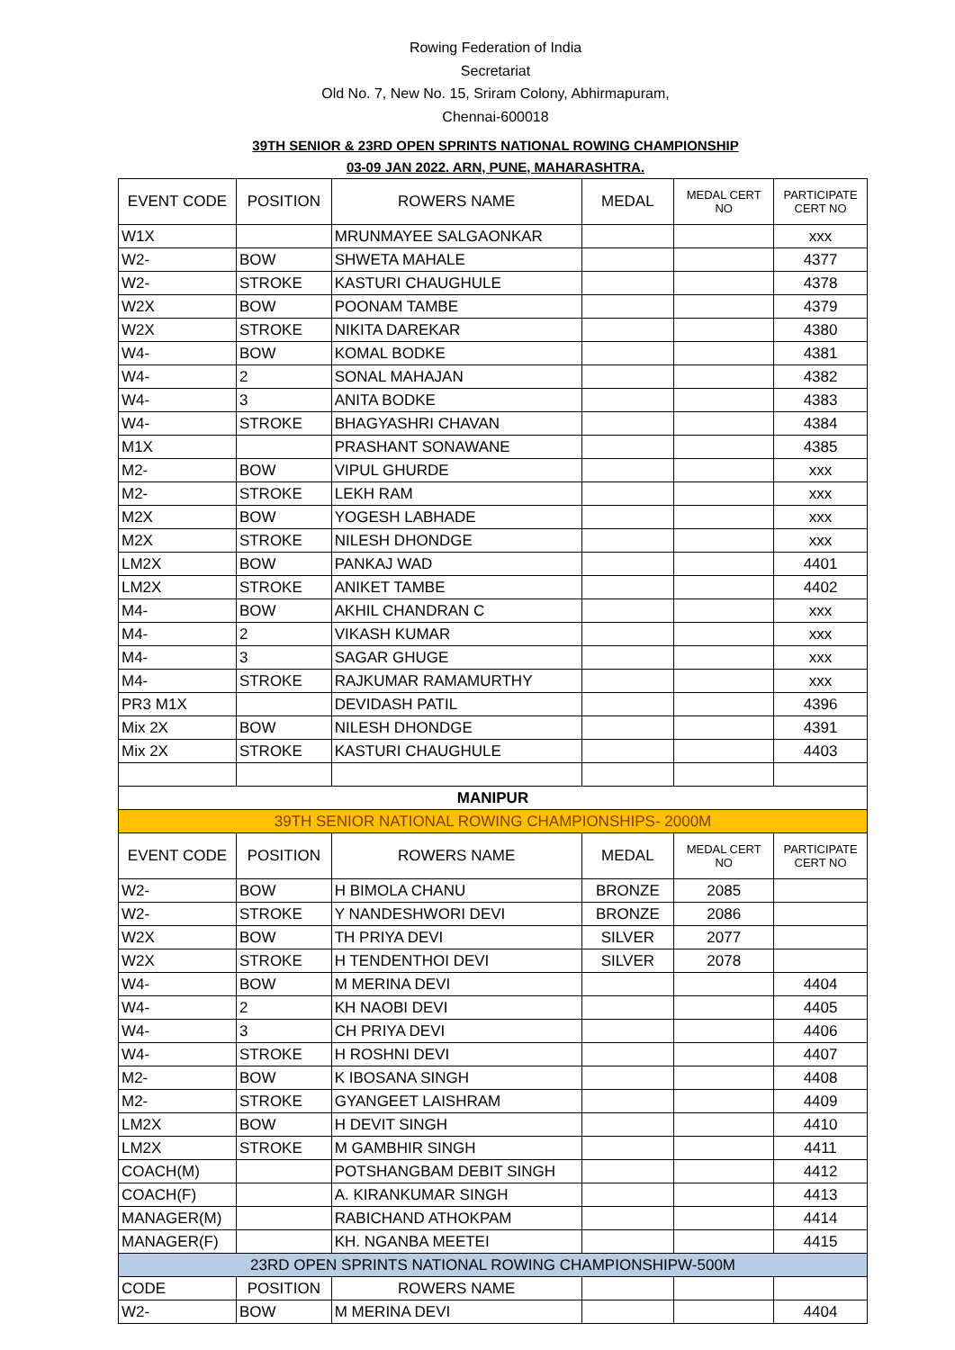Rowing Federation of India
Secretariat
Old No. 7, New No. 15, Sriram Colony, Abhirmapuram,
Chennai-600018
39TH SENIOR & 23RD OPEN SPRINTS NATIONAL ROWING CHAMPIONSHIP
03-09 JAN 2022. ARN, PUNE, MAHARASHTRA.
| EVENT CODE | POSITION | ROWERS NAME | MEDAL | MEDAL CERT NO | PARTICIPATE CERT NO |
| --- | --- | --- | --- | --- | --- |
| W1X | | MRUNMAYEE SALGAONKAR | | | xxx |
| W2- | BOW | SHWETA MAHALE | | | 4377 |
| W2- | STROKE | KASTURI CHAUGHULE | | | 4378 |
| W2X | BOW | POONAM TAMBE | | | 4379 |
| W2X | STROKE | NIKITA DAREKAR | | | 4380 |
| W4- | BOW | KOMAL BODKE | | | 4381 |
| W4- | 2 | SONAL MAHAJAN | | | 4382 |
| W4- | 3 | ANITA BODKE | | | 4383 |
| W4- | STROKE | BHAGYASHRI CHAVAN | | | 4384 |
| M1X | | PRASHANT SONAWANE | | | 4385 |
| M2- | BOW | VIPUL GHURDE | | | xxx |
| M2- | STROKE | LEKH RAM | | | xxx |
| M2X | BOW | YOGESH LABHADE | | | xxx |
| M2X | STROKE | NILESH DHONDGE | | | xxx |
| LM2X | BOW | PANKAJ WAD | | | 4401 |
| LM2X | STROKE | ANIKET TAMBE | | | 4402 |
| M4- | BOW | AKHIL CHANDRAN C | | | xxx |
| M4- | 2 | VIKASH KUMAR | | | xxx |
| M4- | 3 | SAGAR GHUGE | | | xxx |
| M4- | STROKE | RAJKUMAR RAMAMURTHY | | | xxx |
| PR3 M1X | | DEVIDASH PATIL | | | 4396 |
| Mix 2X | BOW | NILESH DHONDGE | | | 4391 |
| Mix 2X | STROKE | KASTURI CHAUGHULE | | | 4403 |
| MANIPUR | | | | | |
| 39TH SENIOR NATIONAL ROWING CHAMPIONSHIPS- 2000M | | | | | |
| EVENT CODE | POSITION | ROWERS NAME | MEDAL | MEDAL CERT NO | PARTICIPATE CERT NO |
| W2- | BOW | H BIMOLA CHANU | BRONZE | 2085 | |
| W2- | STROKE | Y NANDESHWORI DEVI | BRONZE | 2086 | |
| W2X | BOW | TH PRIYA DEVI | SILVER | 2077 | |
| W2X | STROKE | H TENDENTHOI DEVI | SILVER | 2078 | |
| W4- | BOW | M MERINA DEVI | | | 4404 |
| W4- | 2 | KH NAOBI DEVI | | | 4405 |
| W4- | 3 | CH PRIYA DEVI | | | 4406 |
| W4- | STROKE | H ROSHNI DEVI | | | 4407 |
| M2- | BOW | K IBOSANA SINGH | | | 4408 |
| M2- | STROKE | GYANGEET LAISHRAM | | | 4409 |
| LM2X | BOW | H DEVIT SINGH | | | 4410 |
| LM2X | STROKE | M GAMBHIR SINGH | | | 4411 |
| COACH(M) | | POTSHANGBAM DEBIT SINGH | | | 4412 |
| COACH(F) | | A. KIRANKUMAR SINGH | | | 4413 |
| MANAGER(M) | | RABICHAND ATHOKPAM | | | 4414 |
| MANAGER(F) | | KH. NGANBA MEETEI | | | 4415 |
| 23RD OPEN SPRINTS NATIONAL ROWING CHAMPIONSHIPW-500M | | | | | |
| CODE | POSITION | ROWERS NAME | | | |
| W2- | BOW | M MERINA DEVI | | | 4404 |